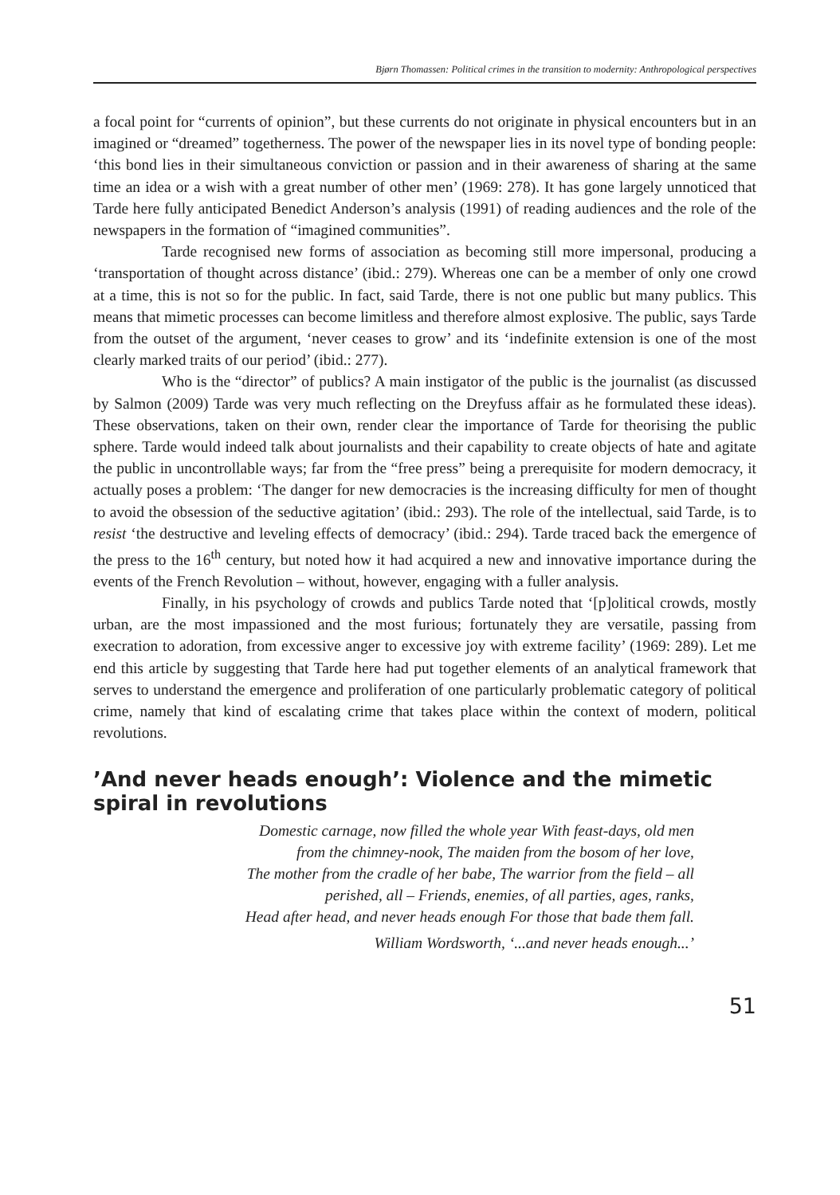Bjørn Thomassen: Political crimes in the transition to modernity: Anthropological perspectives
a focal point for “currents of opinion”, but these currents do not originate in physical encounters but in an imagined or “dreamed” togetherness. The power of the newspaper lies in its novel type of bonding people: ‘this bond lies in their simultaneous conviction or passion and in their awareness of sharing at the same time an idea or a wish with a great number of other men’ (1969: 278). It has gone largely unnoticed that Tarde here fully anticipated Benedict Anderson’s analysis (1991) of reading audiences and the role of the newspapers in the formation of “imagined communities”.
Tarde recognised new forms of association as becoming still more impersonal, producing a ‘transportation of thought across distance’ (ibid.: 279). Whereas one can be a member of only one crowd at a time, this is not so for the public. In fact, said Tarde, there is not one public but many publics. This means that mimetic processes can become limitless and therefore almost explosive. The public, says Tarde from the outset of the argument, ‘never ceases to grow’ and its ‘indefinite extension is one of the most clearly marked traits of our period’ (ibid.: 277).
Who is the “director” of publics? A main instigator of the public is the journalist (as discussed by Salmon (2009) Tarde was very much reflecting on the Dreyfuss affair as he formulated these ideas). These observations, taken on their own, render clear the importance of Tarde for theorising the public sphere. Tarde would indeed talk about journalists and their capability to create objects of hate and agitate the public in uncontrollable ways; far from the “free press” being a prerequisite for modern democracy, it actually poses a problem: ‘The danger for new democracies is the increasing difficulty for men of thought to avoid the obsession of the seductive agitation’ (ibid.: 293). The role of the intellectual, said Tarde, is to resist ‘the destructive and leveling effects of democracy’ (ibid.: 294). Tarde traced back the emergence of the press to the 16<sup>th</sup> century, but noted how it had acquired a new and innovative importance during the events of the French Revolution – without, however, engaging with a fuller analysis.
Finally, in his psychology of crowds and publics Tarde noted that ‘[p]olitical crowds, mostly urban, are the most impassioned and the most furious; fortunately they are versatile, passing from execration to adoration, from excessive anger to excessive joy with extreme facility’ (1969: 289). Let me end this article by suggesting that Tarde here had put together elements of an analytical framework that serves to understand the emergence and proliferation of one particularly problematic category of political crime, namely that kind of escalating crime that takes place within the context of modern, political revolutions.
’And never heads enough’: Violence and the mimetic spiral in revolutions
Domestic carnage, now filled the whole year With feast-days, old men
from the chimney-nook, The maiden from the bosom of her love,
The mother from the cradle of her babe, The warrior from the field – all
perished, all – Friends, enemies, of all parties, ages, ranks,
Head after head, and never heads enough For those that bade them fall.
William Wordsworth, ‘...and never heads enough...’
51